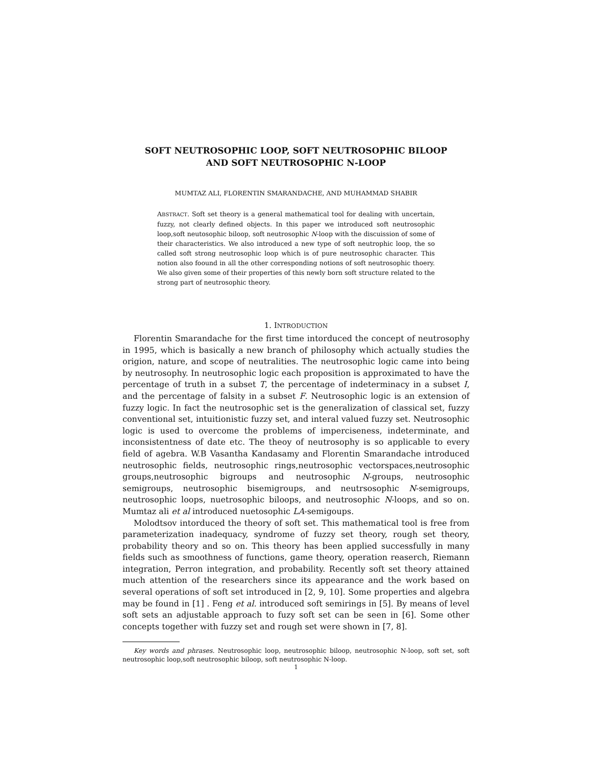SOFT NEUTROSOPHIC LOOP, SOFT NEUTROSOPHIC BILOOP
AND SOFT NEUTROSOPHIC N-LOOP
MUMTAZ ALI, FLORENTIN SMARANDACHE, AND MUHAMMAD SHABIR
ABSTRACT. Soft set theory is a general mathematical tool for dealing with uncertain, fuzzy, not clearly defined objects. In this paper we introduced soft neutrosophic loop,soft neutosophic biloop, soft neutrosophic N-loop with the discuission of some of their characteristics. We also introduced a new type of soft neutrophic loop, the so called soft strong neutrosophic loop which is of pure neutrosophic character. This notion also foound in all the other corresponding notions of soft neutrosophic thoery. We also given some of their properties of this newly born soft structure related to the strong part of neutrosophic theory.
1. INTRODUCTION
Florentin Smarandache for the first time intorduced the concept of neutrosophy in 1995, which is basically a new branch of philosophy which actually studies the origion, nature, and scope of neutralities. The neutrosophic logic came into being by neutrosophy. In neutrosophic logic each proposition is approximated to have the percentage of truth in a subset T, the percentage of indeterminacy in a subset I, and the percentage of falsity in a subset F. Neutrosophic logic is an extension of fuzzy logic. In fact the neutrosophic set is the generalization of classical set, fuzzy conventional set, intuitionistic fuzzy set, and interal valued fuzzy set. Neutrosophic logic is used to overcome the problems of imperciseness, indeterminate, and inconsistentness of date etc. The theoy of neutrosophy is so applicable to every field of agebra. W.B Vasantha Kandasamy and Florentin Smarandache introduced neutrosophic fields, neutrosophic rings,neutrosophic vectorspaces,neutrosophic groups,neutrosophic bigroups and neutrosophic N-groups, neutrosophic semigroups, neutrosophic bisemigroups, and neutrsosophic N-semigroups, neutrosophic loops, nuetrosophic biloops, and neutrosophic N-loops, and so on. Mumtaz ali et al introduced nuetosophic LA-semigoups.
Molodtsov intorduced the theory of soft set. This mathematical tool is free from parameterization inadequacy, syndrome of fuzzy set theory, rough set theory, probability theory and so on. This theory has been applied successfully in many fields such as smoothness of functions, game theory, operation reaserch, Riemann integration, Perron integration, and probability. Recently soft set theory attained much attention of the researchers since its appearance and the work based on several operations of soft set introduced in [2, 9, 10]. Some properties and algebra may be found in [1] . Feng et al. introduced soft semirings in [5]. By means of level soft sets an adjustable approach to fuzy soft set can be seen in [6]. Some other concepts together with fuzzy set and rough set were shown in [7, 8].
Key words and phrases. Neutrosophic loop, neutrosophic biloop, neutrosophic N-loop, soft set, soft neutrosophic loop,soft neutrosophic biloop, soft neutrosophic N-loop.
1